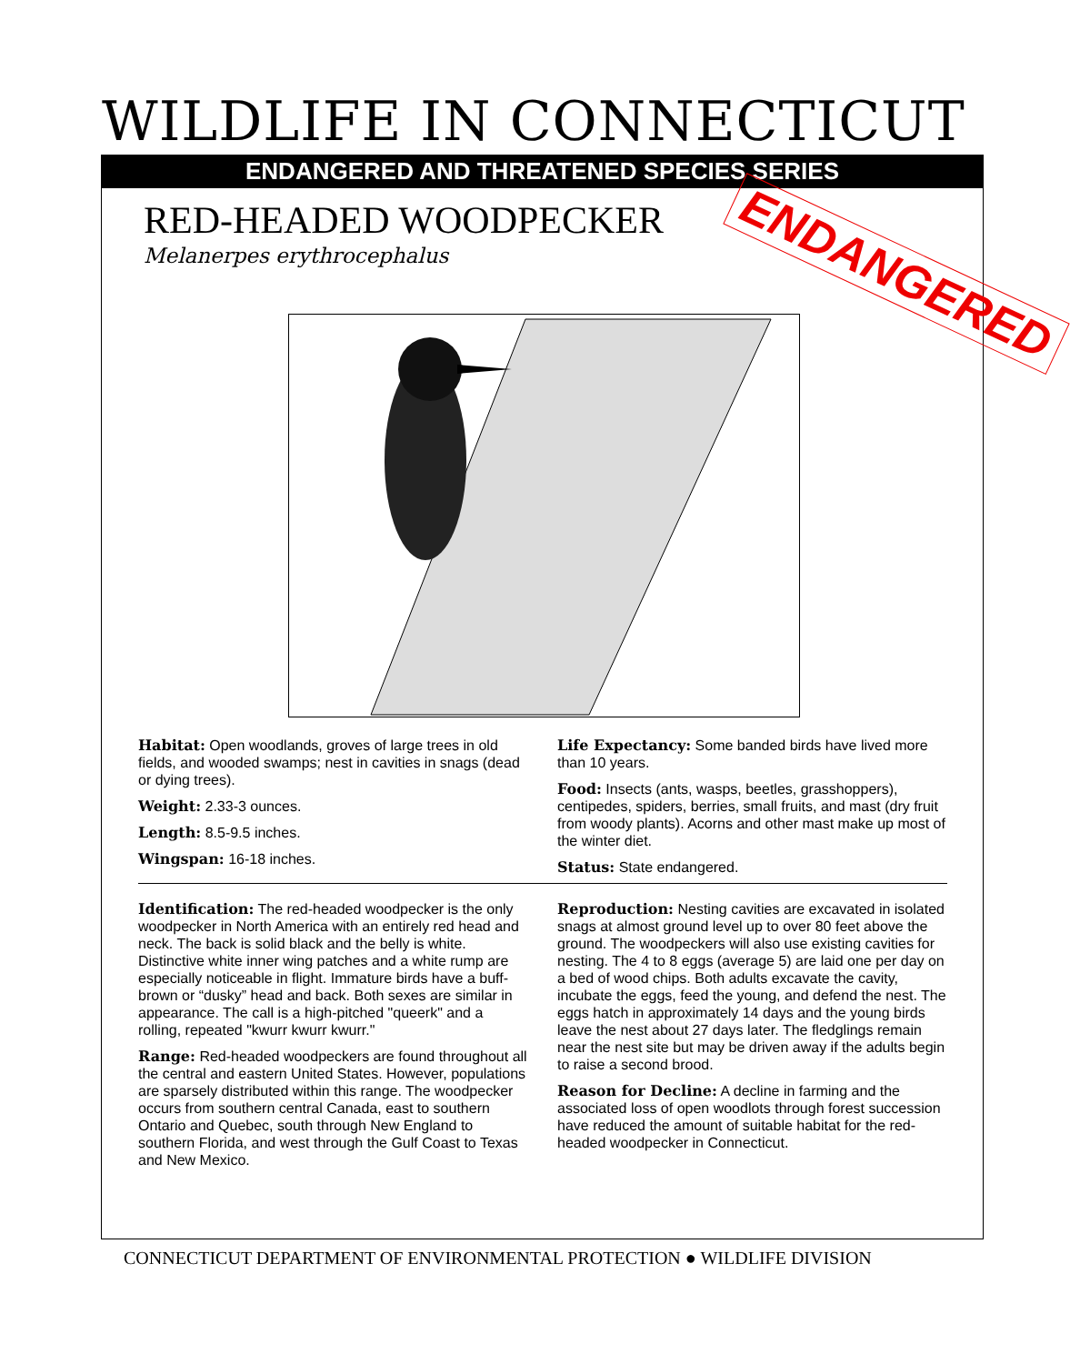WILDLIFE IN CONNECTICUT
ENDANGERED AND THREATENED SPECIES SERIES
RED-HEADED WOODPECKER
Melanerpes erythrocephalus ENDANGERED
Habitat: Open woodlands, groves of large trees in old fields, and wooded swamps; nest in cavities in snags (dead or dying trees).
Weight: 2.33-3 ounces.
Length: 8.5-9.5 inches.
Wingspan: 16-18 inches.
Life Expectancy: Some banded birds have lived more than 10 years.
Food: Insects (ants, wasps, beetles, grasshoppers), centipedes, spiders, berries, small fruits, and mast (dry fruit from woody plants). Acorns and other mast make up most of the winter diet.
Status: State endangered.
Identification: The red-headed woodpecker is the only woodpecker in North America with an entirely red head and neck. The back is solid black and the belly is white. Distinctive white inner wing patches and a white rump are especially noticeable in flight. Immature birds have a buff-brown or “dusky” head and back. Both sexes are similar in appearance. The call is a high-pitched "queerk" and a rolling, repeated "kwurr kwurr kwurr."
Range: Red-headed woodpeckers are found throughout all the central and eastern United States. However, populations are sparsely distributed within this range. The woodpecker occurs from southern central Canada, east to southern Ontario and Quebec, south through New England to southern Florida, and west through the Gulf Coast to Texas and New Mexico.
Reproduction: Nesting cavities are excavated in isolated snags at almost ground level up to over 80 feet above the ground. The woodpeckers will also use existing cavities for nesting. The 4 to 8 eggs (average 5) are laid one per day on a bed of wood chips. Both adults excavate the cavity, incubate the eggs, feed the young, and defend the nest. The eggs hatch in approximately 14 days and the young birds leave the nest about 27 days later. The fledglings remain near the nest site but may be driven away if the adults begin to raise a second brood.
Reason for Decline: A decline in farming and the associated loss of open woodlots through forest succession have reduced the amount of suitable habitat for the red-headed woodpecker in Connecticut.
CONNECTICUT DEPARTMENT OF ENVIRONMENTAL PROTECTION ● WILDLIFE DIVISION